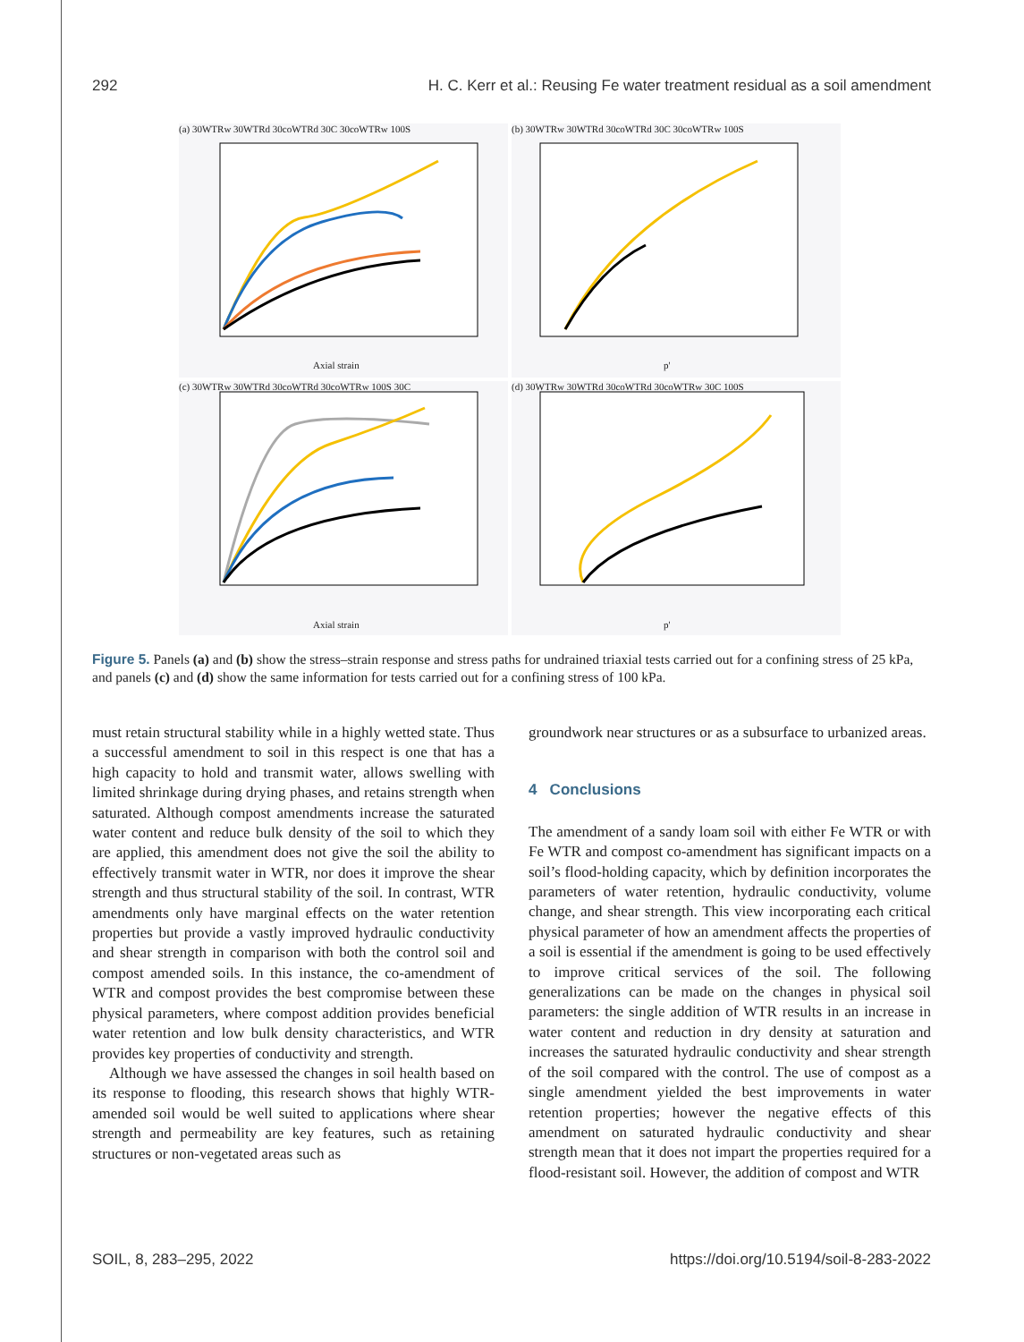292 H. C. Kerr et al.: Reusing Fe water treatment residual as a soil amendment
(a) 30WTRw 30WTRd 30coWTRd 30C 30coWTRw 100S
Axial strain
(b) 30WTRw 30WTRd 30coWTRd 30C 30coWTRw 100S
p'
(c) 30WTRw 30WTRd 30coWTRd 30coWTRw 100S 30C
Axial strain
(d) 30WTRw 30WTRd 30coWTRd 30coWTRw 30C 100S
p'
Figure 5. Panels (a) and (b) show the stress–strain response and stress paths for undrained triaxial tests carried out for a confining stress of 25 kPa, and panels (c) and (d) show the same information for tests carried out for a confining stress of 100 kPa.
must retain structural stability while in a highly wetted state. Thus a successful amendment to soil in this respect is one that has a high capacity to hold and transmit water, allows swelling with limited shrinkage during drying phases, and retains strength when saturated. Although compost amendments increase the saturated water content and reduce bulk density of the soil to which they are applied, this amendment does not give the soil the ability to effectively transmit water in WTR, nor does it improve the shear strength and thus structural stability of the soil. In contrast, WTR amendments only have marginal effects on the water retention properties but provide a vastly improved hydraulic conductivity and shear strength in comparison with both the control soil and compost amended soils. In this instance, the co-amendment of WTR and compost provides the best compromise between these physical parameters, where compost addition provides beneficial water retention and low bulk density characteristics, and WTR provides key properties of conductivity and strength.
Although we have assessed the changes in soil health based on its response to flooding, this research shows that highly WTR-amended soil would be well suited to applications where shear strength and permeability are key features, such as retaining structures or non-vegetated areas such as
groundwork near structures or as a subsurface to urbanized areas.
4 Conclusions
The amendment of a sandy loam soil with either Fe WTR or with Fe WTR and compost co-amendment has significant impacts on a soil’s flood-holding capacity, which by definition incorporates the parameters of water retention, hydraulic conductivity, volume change, and shear strength. This view incorporating each critical physical parameter of how an amendment affects the properties of a soil is essential if the amendment is going to be used effectively to improve critical services of the soil. The following generalizations can be made on the changes in physical soil parameters: the single addition of WTR results in an increase in water content and reduction in dry density at saturation and increases the saturated hydraulic conductivity and shear strength of the soil compared with the control. The use of compost as a single amendment yielded the best improvements in water retention properties; however the negative effects of this amendment on saturated hydraulic conductivity and shear strength mean that it does not impart the properties required for a flood-resistant soil. However, the addition of compost and WTR
SOIL, 8, 283–295, 2022 https://doi.org/10.5194/soil-8-283-2022